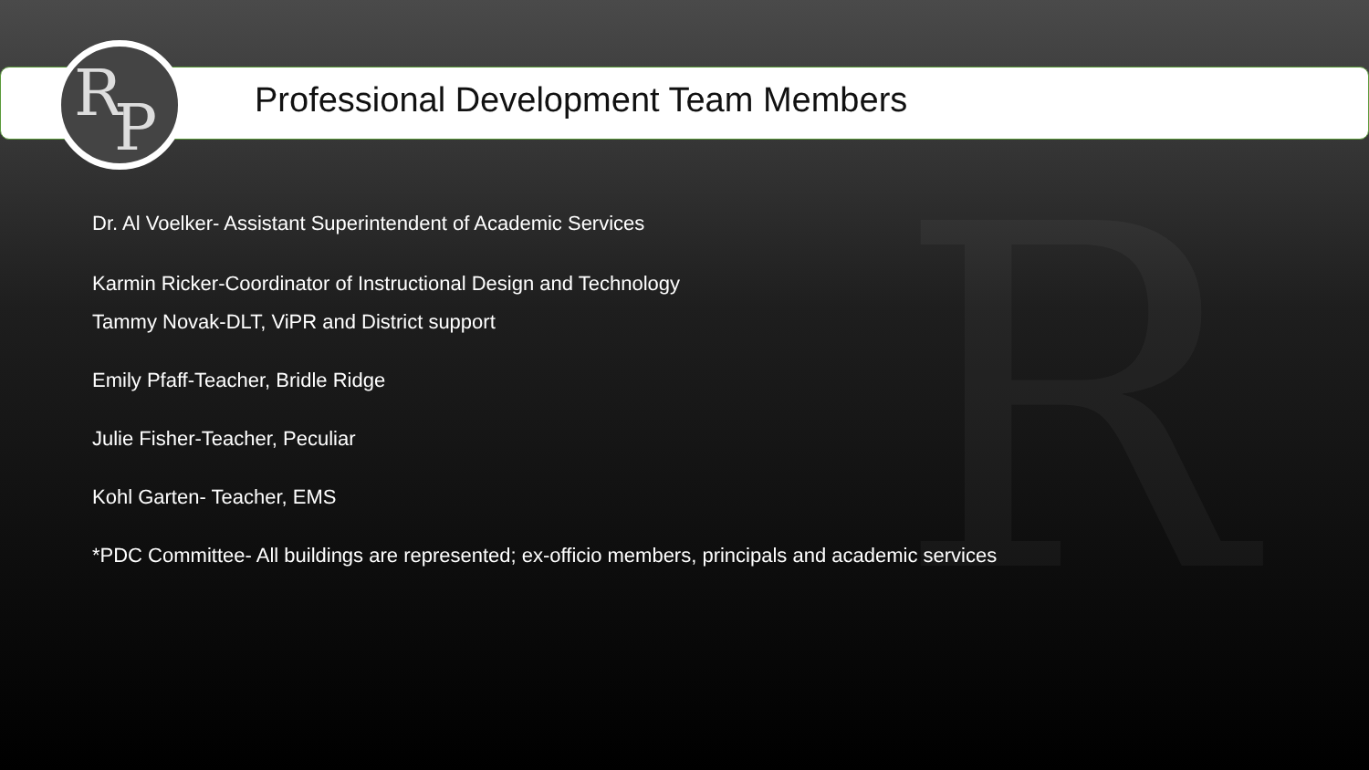R P
R
Professional Development Team Members
Dr. Al Voelker- Assistant Superintendent of Academic Services
Karmin Ricker-Coordinator of Instructional Design and Technology
Tammy Novak-DLT, ViPR and District support
Emily Pfaff-Teacher, Bridle Ridge
Julie Fisher-Teacher, Peculiar
Kohl Garten- Teacher, EMS
*PDC Committee- All buildings are represented; ex-officio members, principals and academic services